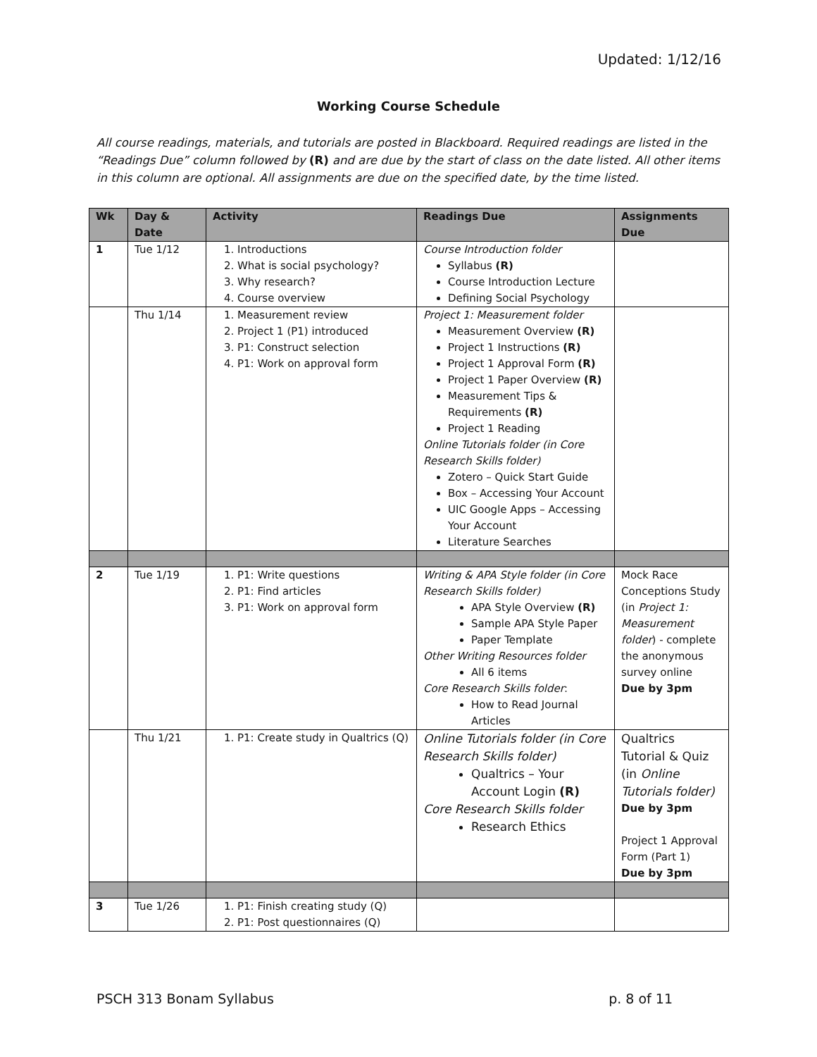Updated: 1/12/16
Working Course Schedule
All course readings, materials, and tutorials are posted in Blackboard. Required readings are listed in the “Readings Due” column followed by (R) and are due by the start of class on the date listed. All other items in this column are optional. All assignments are due on the specified date, by the time listed.
| Wk | Day & Date | Activity | Readings Due | Assignments Due |
| --- | --- | --- | --- | --- |
| 1 | Tue 1/12 | 1. Introductions 2. What is social psychology? 3. Why research? 4. Course overview | Course Introduction folder Syllabus (R) Course Introduction Lecture Defining Social Psychology | |
| | Thu 1/14 | 1. Measurement review 2. Project 1 (P1) introduced 3. P1: Construct selection 4. P1: Work on approval form | Project 1: Measurement folder Measurement Overview (R) Project 1 Instructions (R) Project 1 Approval Form (R) Project 1 Paper Overview (R) Measurement Tips & Requirements (R) Project 1 Reading Online Tutorials folder (in Core Research Skills folder) Zotero – Quick Start Guide Box – Accessing Your Account UIC Google Apps – Accessing Your Account Literature Searches | |
| 2 | Tue 1/19 | 1. P1: Write questions 2. P1: Find articles 3. P1: Work on approval form | Writing & APA Style folder (in Core Research Skills folder) APA Style Overview (R) Sample APA Style Paper Paper Template Other Writing Resources folder All 6 items Core Research Skills folder : How to Read Journal Articles | Mock Race Conceptions Study (in Project 1: Measurement folder ) - complete the anonymous survey online Due by 3pm |
| | Thu 1/21 | 1. P1: Create study in Qualtrics (Q) | Online Tutorials folder (in Core Research Skills folder) Qualtrics – Your Account Login (R) Core Research Skills folder Research Ethics | Qualtrics Tutorial & Quiz (in Online Tutorials folder) Due by 3pm Project 1 Approval Form (Part 1) Due by 3pm |
| 3 | Tue 1/26 | 1. P1: Finish creating study (Q) 2. P1: Post questionnaires (Q) | | |
PSCH 313 Bonam Syllabus p. 8 of 11